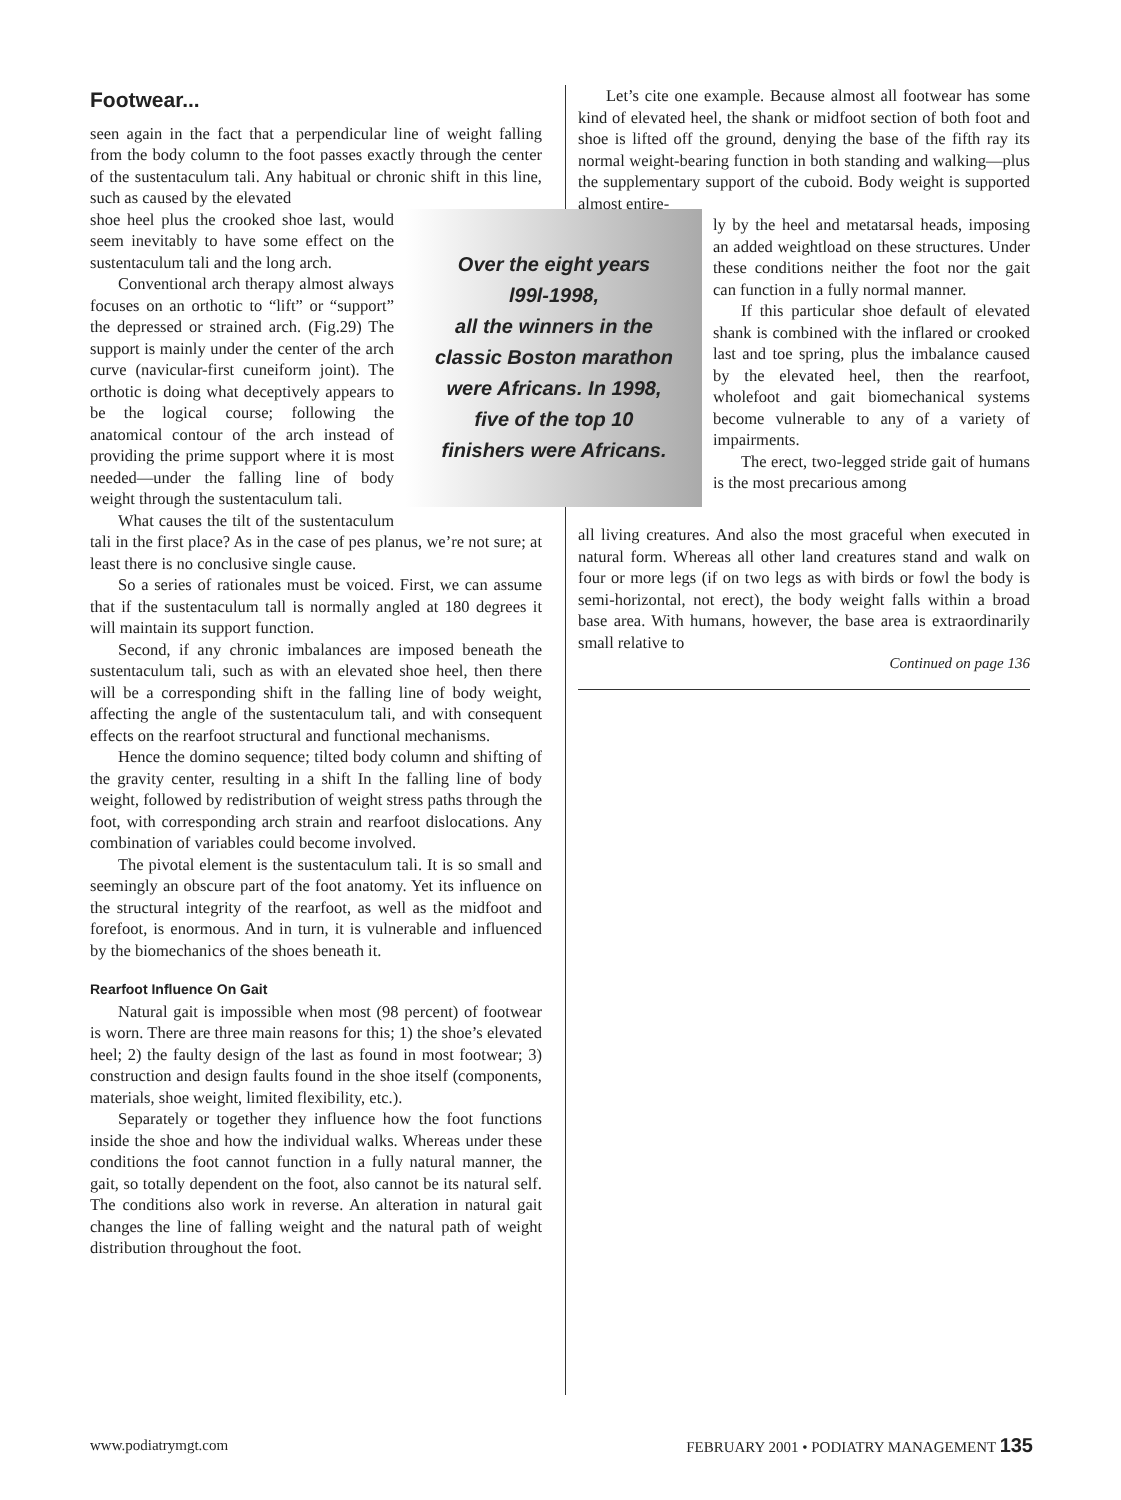Footwear...
seen again in the fact that a perpendicular line of weight falling from the body column to the foot passes exactly through the center of the sustentaculum tali. Any habitual or chronic shift in this line, such as caused by the elevated
Over the eight years
l99l-1998,
all the winners in the
classic Boston marathon
were Africans. In 1998,
five of the top 10
finishers were Africans.
shoe heel plus the crooked shoe last, would seem inevitably to have some effect on the sustentaculum tali and the long arch.
Conventional arch therapy almost always focuses on an orthotic to “lift” or “support” the depressed or strained arch. (Fig.29) The support is mainly under the center of the arch curve (navicular-first cuneiform joint). The orthotic is doing what deceptively appears to be the logical course; following the anatomical contour of the arch instead of providing the prime support where it is most needed—under the falling line of body weight through the sustentaculum tali.
What causes the tilt of the sustentaculum tali in the first place? As in the case of pes planus, we’re not sure; at least there is no conclusive single cause.
So a series of rationales must be voiced. First, we can assume that if the sustentaculum tall is normally angled at 180 degrees it will maintain its support function.
Second, if any chronic imbalances are imposed beneath the sustentaculum tali, such as with an elevated shoe heel, then there will be a corresponding shift in the falling line of body weight, affecting the angle of the sustentaculum tali, and with consequent effects on the rearfoot structural and functional mechanisms.
Hence the domino sequence; tilted body column and shifting of the gravity center, resulting in a shift In the falling line of body weight, followed by redistribution of weight stress paths through the foot, with corresponding arch strain and rearfoot dislocations. Any combination of variables could become involved.
The pivotal element is the sustentaculum tali. It is so small and seemingly an obscure part of the foot anatomy. Yet its influence on the structural integrity of the rearfoot, as well as the midfoot and forefoot, is enormous. And in turn, it is vulnerable and influenced by the biomechanics of the shoes beneath it.
Rearfoot Influence On Gait
Natural gait is impossible when most (98 percent) of footwear is worn. There are three main reasons for this; 1) the shoe’s elevated heel; 2) the faulty design of the last as found in most footwear; 3) construction and design faults found in the shoe itself (components, materials, shoe weight, limited flexibility, etc.).
Separately or together they influence how the foot functions inside the shoe and how the individual walks. Whereas under these conditions the foot cannot function in a fully natural manner, the gait, so totally dependent on the foot, also cannot be its natural self. The conditions also work in reverse. An alteration in natural gait changes the line of falling weight and the natural path of weight distribution throughout the foot.
Let’s cite one example. Because almost all footwear has some kind of elevated heel, the shank or midfoot section of both foot and shoe is lifted off the ground, denying the base of the fifth ray its normal weight-bearing function in both standing and walking—plus the supplementary support of the cuboid. Body weight is supported almost entire-
ly by the heel and metatarsal heads, imposing an added weightload on these structures. Under these conditions neither the foot nor the gait can function in a fully normal manner.
If this particular shoe default of elevated shank is combined with the inflared or crooked last and toe spring, plus the imbalance caused by the elevated heel, then the rearfoot, wholefoot and gait biomechanical systems become vulnerable to any of a variety of impairments.
The erect, two-legged stride gait of humans is the most precarious among
all living creatures. And also the most graceful when executed in natural form. Whereas all other land creatures stand and walk on four or more legs (if on two legs as with birds or fowl the body is semi-horizontal, not erect), the body weight falls within a broad base area. With humans, however, the base area is extraordinarily small relative to
Continued on page 136
www.podiatrymgt.com FEBRUARY 2001 • PODIATRY MANAGEMENT 135